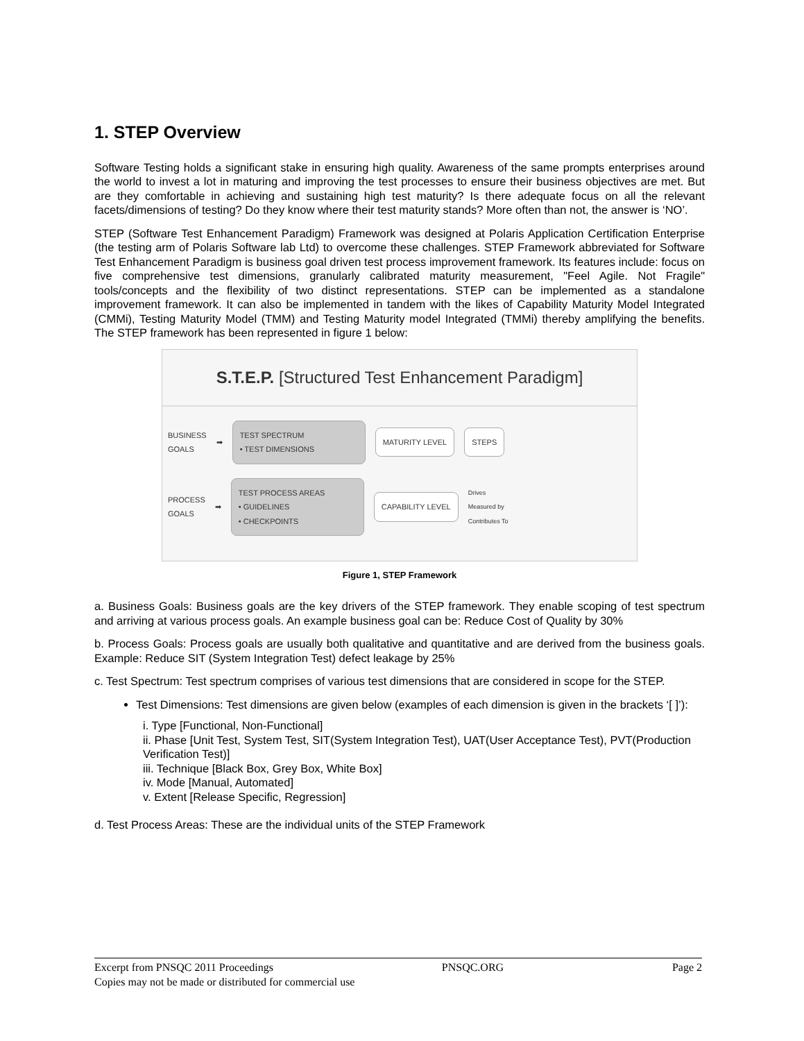1. STEP Overview
Software Testing holds a significant stake in ensuring high quality. Awareness of the same prompts enterprises around the world to invest a lot in maturing and improving the test processes to ensure their business objectives are met. But are they comfortable in achieving and sustaining high test maturity? Is there adequate focus on all the relevant facets/dimensions of testing? Do they know where their test maturity stands? More often than not, the answer is ‘NO’.
STEP (Software Test Enhancement Paradigm) Framework was designed at Polaris Application Certification Enterprise (the testing arm of Polaris Software lab Ltd) to overcome these challenges. STEP Framework abbreviated for Software Test Enhancement Paradigm is business goal driven test process improvement framework. Its features include: focus on five comprehensive test dimensions, granularly calibrated maturity measurement, "Feel Agile. Not Fragile" tools/concepts and the flexibility of two distinct representations. STEP can be implemented as a standalone improvement framework. It can also be implemented in tandem with the likes of Capability Maturity Model Integrated (CMMi), Testing Maturity Model (TMM) and Testing Maturity model Integrated (TMMi) thereby amplifying the benefits. The STEP framework has been represented in figure 1 below:
S.T.E.P. [Structured Test Enhancement Paradigm]
BUSINESS
GOALS ➡
TEST SPECTRUM
• TEST DIMENSIONS
MATURITY LEVEL STEPS
PROCESS
GOALS ➡
TEST PROCESS AREAS
• GUIDELINES
• CHECKPOINTS
CAPABILITY LEVEL
Drives
Measured by
Contributes To
Figure 1, STEP Framework
a. Business Goals: Business goals are the key drivers of the STEP framework. They enable scoping of test spectrum and arriving at various process goals. An example business goal can be: Reduce Cost of Quality by 30%
b. Process Goals: Process goals are usually both qualitative and quantitative and are derived from the business goals. Example: Reduce SIT (System Integration Test) defect leakage by 25%
c. Test Spectrum: Test spectrum comprises of various test dimensions that are considered in scope for the STEP.
Test Dimensions: Test dimensions are given below (examples of each dimension is given in the brackets ‘[ ]’):
i. Type [Functional, Non-Functional]
ii. Phase [Unit Test, System Test, SIT(System Integration Test), UAT(User Acceptance Test), PVT(Production Verification Test)]
iii. Technique [Black Box, Grey Box, White Box]
iv. Mode [Manual, Automated]
v. Extent [Release Specific, Regression]
d. Test Process Areas: These are the individual units of the STEP Framework
Excerpt from PNSQC 2011 Proceedings PNSQC.ORG Page 2
Copies may not be made or distributed for commercial use